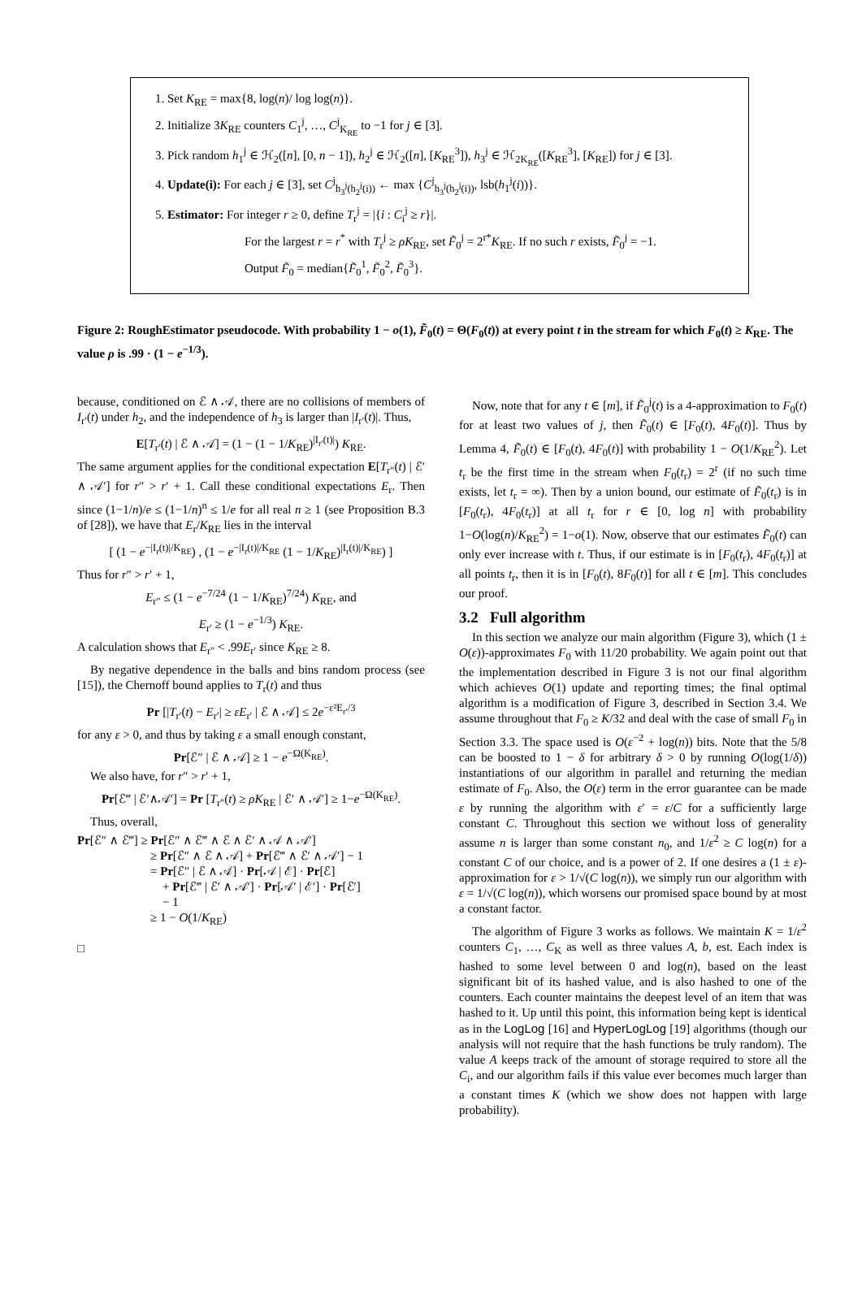1. Set K<sub>RE</sub> = max{8, log(n)/ log log(n)}.
2. Initialize 3K<sub>RE</sub> counters C<sub>1</sub><sup>j</sup>, …, C<sup>j</sup><sub>K<sub>RE</sub></sub> to −1 for j ∈ [3].
3. Pick random h<sub>1</sub><sup>j</sup> ∈ ℋ<sub>2</sub>([n], [0, n − 1]), h<sub>2</sub><sup>j</sup> ∈ ℋ<sub>2</sub>([n], [K<sub>RE</sub><sup>3</sup>]), h<sub>3</sub><sup>j</sup> ∈ ℋ<sub>2K<sub>RE</sub></sub>([K<sub>RE</sub><sup>3</sup>], [K<sub>RE</sub>]) for j ∈ [3].
4. Update(i): For each j ∈ [3], set C<sup>j</sup><sub>h<sub>3</sub><sup>j</sup>(h<sub>2</sub><sup>j</sup>(i))</sub> ← max {C<sup>j</sup><sub>h<sub>3</sub><sup>j</sup>(h<sub>2</sub><sup>j</sup>(i))</sub>, lsb(h<sub>1</sub><sup>j</sup>(i))}.
5. Estimator: For integer r ≥ 0, define T<sub>r</sub><sup>j</sup> = |{i : C<sub>i</sub><sup>j</sup> ≥ r}|.
For the largest r = r<sup>*</sup> with T<sub>r</sub><sup>j</sup> ≥ ρK<sub>RE</sub>, set F̃<sub>0</sub><sup>j</sup> = 2<sup>r*</sup>K<sub>RE</sub>. If no such r exists, F̃<sub>0</sub><sup>j</sup> = −1.
Output F̃<sub>0</sub> = median{F̃<sub>0</sub><sup>1</sup>, F̃<sub>0</sub><sup>2</sup>, F̃<sub>0</sub><sup>3</sup>}.
Figure 2: RoughEstimator pseudocode. With probability 1 − o(1), F̃<sub>0</sub>(t) = Θ(F<sub>0</sub>(t)) at every point t in the stream for which F<sub>0</sub>(t) ≥ K<sub>RE</sub>. The value ρ is .99 · (1 − e<sup>−1/3</sup>).
because, conditioned on ℰ ∧ 𝒜, there are no collisions of members of I<sub>r′</sub>(t) under h<sub>2</sub>, and the independence of h<sub>3</sub> is larger than |I<sub>r′</sub>(t)|. Thus,
E[T<sub>r′</sub>(t) | ℰ ∧ 𝒜] = (1 − (1 − 1/K<sub>RE</sub>)<sup>|I<sub>r′</sub>(t)|</sup>) K<sub>RE</sub>.
The same argument applies for the conditional expectation E[T<sub>r″</sub>(t) | ℰ′ ∧ 𝒜′] for r″ > r′ + 1. Call these conditional expectations E<sub>r</sub>. Then since (1−1/n)/e ≤ (1−1/n)<sup>n</sup> ≤ 1/e for all real n ≥ 1 (see Proposition B.3 of [28]), we have that E<sub>r</sub>/K<sub>RE</sub> lies in the interval
[ (1 − e<sup>−|I<sub>r</sub>(t)|/K<sub>RE</sub></sup>) , (1 − e<sup>−|I<sub>r</sub>(t)|/K<sub>RE</sub></sup> (1 − 1/K<sub>RE</sub>)<sup>|I<sub>r</sub>(t)|/K<sub>RE</sub></sup>) ]
Thus for r″ > r′ + 1,
E<sub>r″</sub> ≤ (1 − e<sup>−7/24</sup> (1 − 1/K<sub>RE</sub>)<sup>7/24</sup>) K<sub>RE</sub>, and
E<sub>r′</sub> ≥ (1 − e<sup>−1/3</sup>) K<sub>RE</sub>.
A calculation shows that E<sub>r″</sub> < .99E<sub>r′</sub> since K<sub>RE</sub> ≥ 8.
By negative dependence in the balls and bins random process (see [15]), the Chernoff bound applies to T<sub>r</sub>(t) and thus
Pr [|T<sub>r′</sub>(t) − E<sub>r′</sub>| ≥ εE<sub>r′</sub> | ℰ ∧ 𝒜] ≤ 2e<sup>−ε²E<sub>r′</sub>/3</sup>
for any ε > 0, and thus by taking ε a small enough constant,
Pr[ℰ″ | ℰ ∧ 𝒜] ≥ 1 − e<sup>−Ω(K<sub>RE</sub>)</sup>.
We also have, for r″ > r′ + 1,
Pr[ℰ‴ | ℰ′∧𝒜′] = Pr [T<sub>r″</sub>(t) ≥ ρK<sub>RE</sub> | ℰ′ ∧ 𝒜′] ≥ 1−e<sup>−Ω(K<sub>RE</sub>)</sup>.
Thus, overall,
Pr[ℰ″ ∧ ℰ‴] ≥ Pr[ℰ″ ∧ ℰ‴ ∧ ℰ ∧ ℰ′ ∧ 𝒜 ∧ 𝒜′]
≥ Pr[ℰ″ ∧ ℰ ∧ 𝒜] + Pr[ℰ‴ ∧ ℰ′ ∧ 𝒜′] − 1
= Pr[ℰ″ | ℰ ∧ 𝒜] · Pr[𝒜 | ℰ] · Pr[ℰ]
+ Pr[ℰ‴ | ℰ′ ∧ 𝒜′] · Pr[𝒜′ | ℰ′] · Pr[ℰ′]
− 1
≥ 1 − O(1/K<sub>RE</sub>)
□
Now, note that for any t ∈ [m], if F̃<sub>0</sub><sup>j</sup>(t) is a 4-approximation to F<sub>0</sub>(t) for at least two values of j, then F̃<sub>0</sub>(t) ∈ [F<sub>0</sub>(t), 4F<sub>0</sub>(t)]. Thus by Lemma 4, F̃<sub>0</sub>(t) ∈ [F<sub>0</sub>(t), 4F<sub>0</sub>(t)] with probability 1 − O(1/K<sub>RE</sub><sup>2</sup>). Let t<sub>r</sub> be the first time in the stream when F<sub>0</sub>(t<sub>r</sub>) = 2<sup>r</sup> (if no such time exists, let t<sub>r</sub> = ∞). Then by a union bound, our estimate of F̃<sub>0</sub>(t<sub>r</sub>) is in [F<sub>0</sub>(t<sub>r</sub>), 4F<sub>0</sub>(t<sub>r</sub>)] at all t<sub>r</sub> for r ∈ [0, log n] with probability 1−O(log(n)/K<sub>RE</sub><sup>2</sup>) = 1−o(1). Now, observe that our estimates F̃<sub>0</sub>(t) can only ever increase with t. Thus, if our estimate is in [F<sub>0</sub>(t<sub>r</sub>), 4F<sub>0</sub>(t<sub>r</sub>)] at all points t<sub>r</sub>, then it is in [F<sub>0</sub>(t), 8F<sub>0</sub>(t)] for all t ∈ [m]. This concludes our proof.
3.2 Full algorithm
In this section we analyze our main algorithm (Figure 3), which (1 ± O(ε))-approximates F<sub>0</sub> with 11/20 probability. We again point out that the implementation described in Figure 3 is not our final algorithm which achieves O(1) update and reporting times; the final optimal algorithm is a modification of Figure 3, described in Section 3.4. We assume throughout that F<sub>0</sub> ≥ K/32 and deal with the case of small F<sub>0</sub> in Section 3.3. The space used is O(ε<sup>−2</sup> + log(n)) bits. Note that the 5/8 can be boosted to 1 − δ for arbitrary δ > 0 by running O(log(1/δ)) instantiations of our algorithm in parallel and returning the median estimate of F<sub>0</sub>. Also, the O(ε) term in the error guarantee can be made ε by running the algorithm with ε′ = ε/C for a sufficiently large constant C. Throughout this section we without loss of generality assume n is larger than some constant n<sub>0</sub>, and 1/ε<sup>2</sup> ≥ C log(n) for a constant C of our choice, and is a power of 2. If one desires a (1 ± ε)-approximation for ε > 1/√(C log(n)), we simply run our algorithm with ε = 1/√(C log(n)), which worsens our promised space bound by at most a constant factor.
The algorithm of Figure 3 works as follows. We maintain K = 1/ε<sup>2</sup> counters C<sub>1</sub>, …, C<sub>K</sub> as well as three values A, b, est. Each index is hashed to some level between 0 and log(n), based on the least significant bit of its hashed value, and is also hashed to one of the counters. Each counter maintains the deepest level of an item that was hashed to it. Up until this point, this information being kept is identical as in the LogLog [16] and HyperLogLog [19] algorithms (though our analysis will not require that the hash functions be truly random). The value A keeps track of the amount of storage required to store all the C<sub>i</sub>, and our algorithm fails if this value ever becomes much larger than a constant times K (which we show does not happen with large probability).